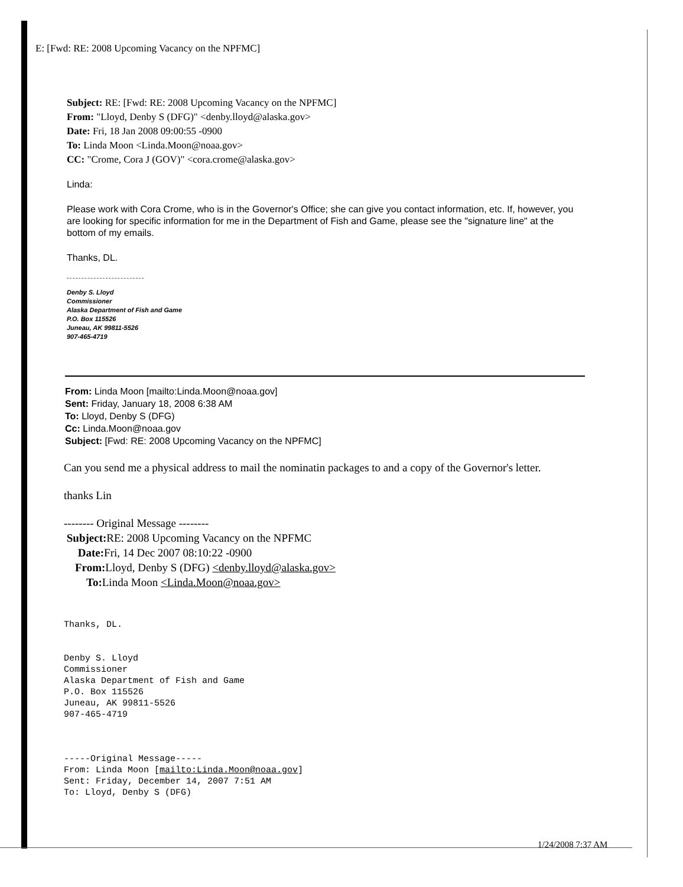E: [Fwd: RE: 2008 Upcoming Vacancy on the NPFMC]
Subject: RE: [Fwd: RE: 2008 Upcoming Vacancy on the NPFMC]
From: "Lloyd, Denby S (DFG)" <denby.lloyd@alaska.gov>
Date: Fri, 18 Jan 2008 09:00:55 -0900
To: Linda Moon <Linda.Moon@noaa.gov>
CC: "Crome, Cora J (GOV)" <cora.crome@alaska.gov>
Linda:
Please work with Cora Crome, who is in the Governor's Office; she can give you contact information, etc. If, however, you are looking for specific information for me in the Department of Fish and Game, please see the "signature line" at the bottom of my emails.
Thanks, DL.
Denby S. Lloyd
Commissioner
Alaska Department of Fish and Game
P.O. Box 115526
Juneau, AK 99811-5526
907-465-4719
From: Linda Moon [mailto:Linda.Moon@noaa.gov]
Sent: Friday, January 18, 2008 6:38 AM
To: Lloyd, Denby S (DFG)
Cc: Linda.Moon@noaa.gov
Subject: [Fwd: RE: 2008 Upcoming Vacancy on the NPFMC]
Can you send me a physical address to mail the nominatin packages to and a copy of the Governor's letter.
thanks Lin
-------- Original Message --------
Subject: RE: 2008 Upcoming Vacancy on the NPFMC
Date: Fri, 14 Dec 2007 08:10:22 -0900
From: Lloyd, Denby S (DFG) <denby.lloyd@alaska.gov>
To: Linda Moon <Linda.Moon@noaa.gov>
Thanks, DL.
Denby S. Lloyd
Commissioner
Alaska Department of Fish and Game
P.O. Box 115526
Juneau, AK 99811-5526
907-465-4719
-----Original Message-----
From: Linda Moon [mailto:Linda.Moon@noaa.gov]
Sent: Friday, December 14, 2007 7:51 AM
To: Lloyd, Denby S (DFG)
1/24/2008 7:37 AM